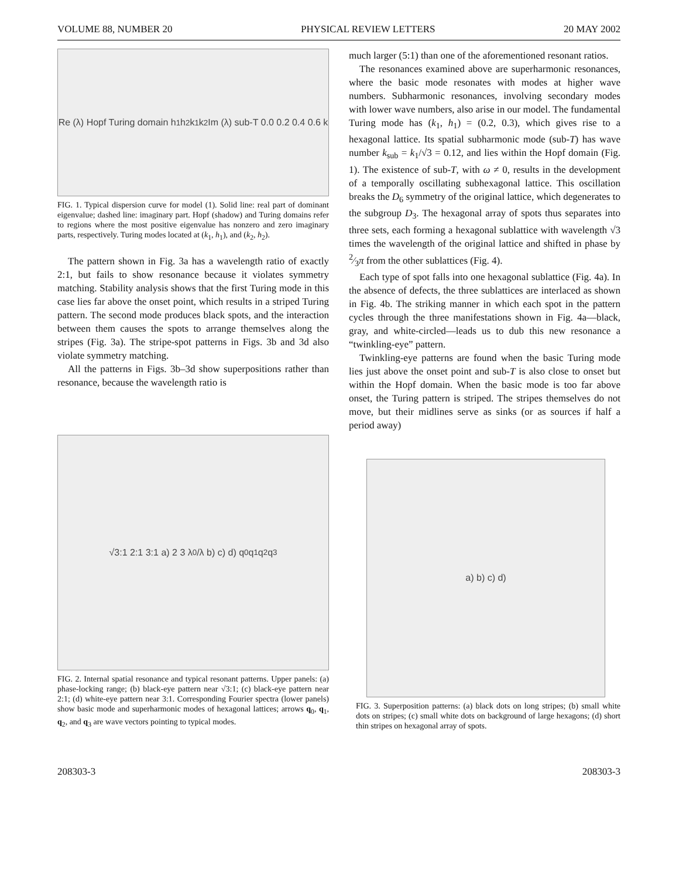VOLUME 88, NUMBER 20 PHYSICAL REVIEW LETTERS 20 MAY 2002
Re (λ) Hopf Turing domain h<sub>1</sub> h<sub>2</sub> k<sub>1</sub> k<sub>2</sub> Im (λ) sub-T 0.0 0.2 0.4 0.6 k
FIG. 1. Typical dispersion curve for model (1). Solid line: real part of dominant eigenvalue; dashed line: imaginary part. Hopf (shadow) and Turing domains refer to regions where the most positive eigenvalue has nonzero and zero imaginary parts, respectively. Turing modes located at (k<sub>1</sub>, h<sub>1</sub>), and (k<sub>2</sub>, h<sub>2</sub>).
The pattern shown in Fig. 3a has a wavelength ratio of exactly 2:1, but fails to show resonance because it violates symmetry matching. Stability analysis shows that the first Turing mode in this case lies far above the onset point, which results in a striped Turing pattern. The second mode produces black spots, and the interaction between them causes the spots to arrange themselves along the stripes (Fig. 3a). The stripe-spot patterns in Figs. 3b and 3d also violate symmetry matching.
All the patterns in Figs. 3b–3d show superpositions rather than resonance, because the wavelength ratio is
√3:1 2:1 3:1 a) 2 3 λ<sub>0</sub>/λ b) c) d) q<sub>0</sub> q<sub>1</sub> q<sub>2</sub> q<sub>3</sub>
FIG. 2. Internal spatial resonance and typical resonant patterns. Upper panels: (a) phase-locking range; (b) black-eye pattern near √3:1; (c) black-eye pattern near 2:1; (d) white-eye pattern near 3:1. Corresponding Fourier spectra (lower panels) show basic mode and superharmonic modes of hexagonal lattices; arrows q<sub>0</sub>, q<sub>1</sub>, q<sub>2</sub>, and q<sub>3</sub> are wave vectors pointing to typical modes.
much larger (5:1) than one of the aforementioned resonant ratios.
The resonances examined above are superharmonic resonances, where the basic mode resonates with modes at higher wave numbers. Subharmonic resonances, involving secondary modes with lower wave numbers, also arise in our model. The fundamental Turing mode has (k<sub>1</sub>, h<sub>1</sub>) = (0.2, 0.3), which gives rise to a hexagonal lattice. Its spatial subharmonic mode (sub-T) has wave number k<sub>sub</sub> = k<sub>1</sub>/√3 = 0.12, and lies within the Hopf domain (Fig. 1). The existence of sub-T, with ω ≠ 0, results in the development of a temporally oscillating subhexagonal lattice. This oscillation breaks the D<sub>6</sub> symmetry of the original lattice, which degenerates to the subgroup D<sub>3</sub>. The hexagonal array of spots thus separates into three sets, each forming a hexagonal sublattice with wavelength √3 times the wavelength of the original lattice and shifted in phase by 2⁄3π from the other sublattices (Fig. 4).
Each type of spot falls into one hexagonal sublattice (Fig. 4a). In the absence of defects, the three sublattices are interlaced as shown in Fig. 4b. The striking manner in which each spot in the pattern cycles through the three manifestations shown in Fig. 4a—black, gray, and white-circled—leads us to dub this new resonance a “twinkling-eye” pattern.
Twinkling-eye patterns are found when the basic Turing mode lies just above the onset point and sub-T is also close to onset but within the Hopf domain. When the basic mode is too far above onset, the Turing pattern is striped. The stripes themselves do not move, but their midlines serve as sinks (or as sources if half a period away)
a) b) c) d)
FIG. 3. Superposition patterns: (a) black dots on long stripes; (b) small white dots on stripes; (c) small white dots on background of large hexagons; (d) short thin stripes on hexagonal array of spots.
208303-3 208303-3